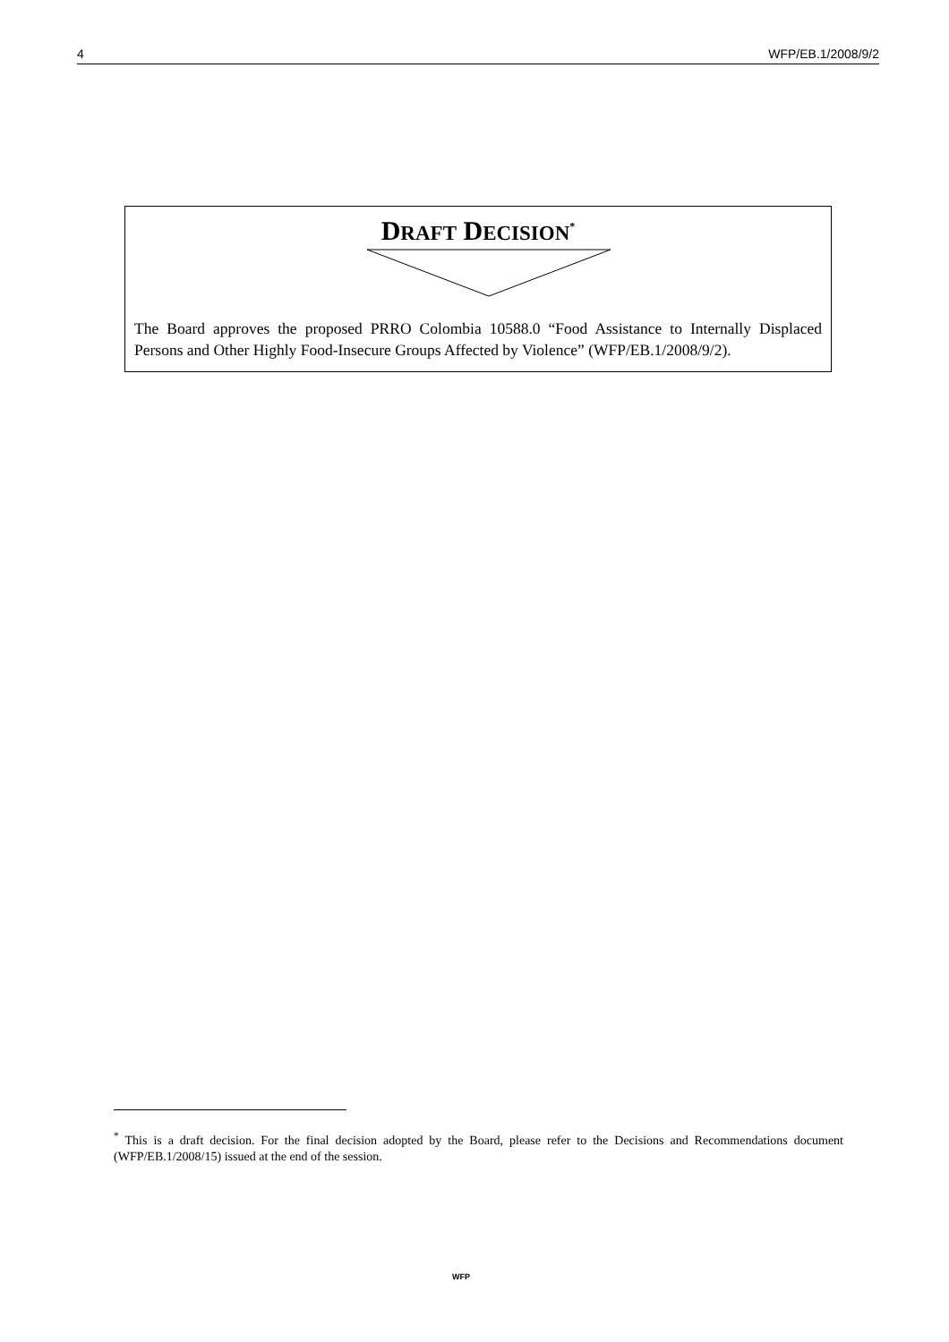4 WFP/EB.1/2008/9/2
DRAFT DECISION<sup>*</sup>
The Board approves the proposed PRRO Colombia 10588.0 “Food Assistance to Internally Displaced Persons and Other Highly Food-Insecure Groups Affected by Violence” (WFP/EB.1/2008/9/2).
<sup>*</sup> This is a draft decision. For the final decision adopted by the Board, please refer to the Decisions and Recommendations document (WFP/EB.1/2008/15) issued at the end of the session.
WFP